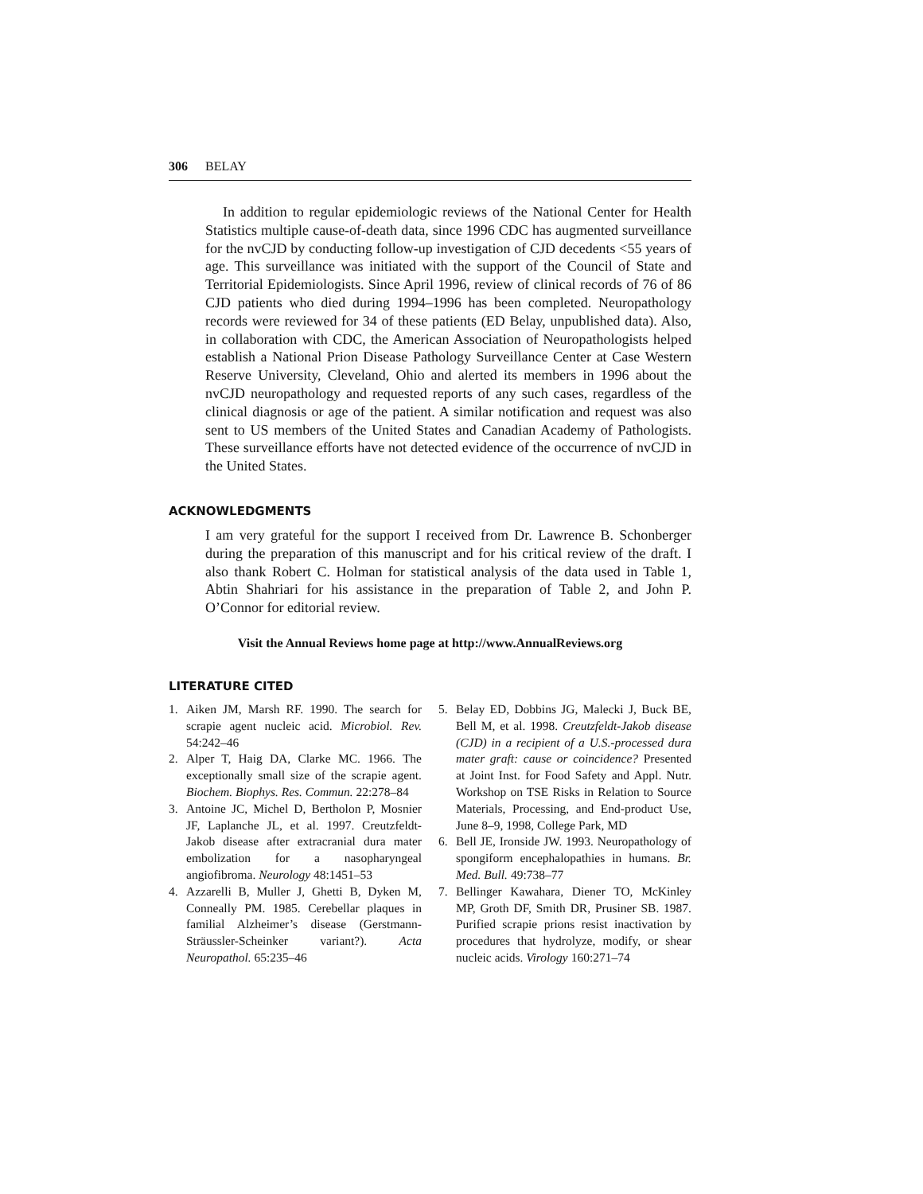306 BELAY
In addition to regular epidemiologic reviews of the National Center for Health Statistics multiple cause-of-death data, since 1996 CDC has augmented surveillance for the nvCJD by conducting follow-up investigation of CJD decedents <55 years of age. This surveillance was initiated with the support of the Council of State and Territorial Epidemiologists. Since April 1996, review of clinical records of 76 of 86 CJD patients who died during 1994–1996 has been completed. Neuropathology records were reviewed for 34 of these patients (ED Belay, unpublished data). Also, in collaboration with CDC, the American Association of Neuropathologists helped establish a National Prion Disease Pathology Surveillance Center at Case Western Reserve University, Cleveland, Ohio and alerted its members in 1996 about the nvCJD neuropathology and requested reports of any such cases, regardless of the clinical diagnosis or age of the patient. A similar notification and request was also sent to US members of the United States and Canadian Academy of Pathologists. These surveillance efforts have not detected evidence of the occurrence of nvCJD in the United States.
ACKNOWLEDGMENTS
I am very grateful for the support I received from Dr. Lawrence B. Schonberger during the preparation of this manuscript and for his critical review of the draft. I also thank Robert C. Holman for statistical analysis of the data used in Table 1, Abtin Shahriari for his assistance in the preparation of Table 2, and John P. O’Connor for editorial review.
Visit the Annual Reviews home page at http://www.AnnualReviews.org
LITERATURE CITED
1. Aiken JM, Marsh RF. 1990. The search for scrapie agent nucleic acid. Microbiol. Rev. 54:242–46
2. Alper T, Haig DA, Clarke MC. 1966. The exceptionally small size of the scrapie agent. Biochem. Biophys. Res. Commun. 22:278–84
3. Antoine JC, Michel D, Bertholon P, Mosnier JF, Laplanche JL, et al. 1997. Creutzfeldt-Jakob disease after extracranial dura mater embolization for a nasopharyngeal angiofibroma. Neurology 48:1451–53
4. Azzarelli B, Muller J, Ghetti B, Dyken M, Conneally PM. 1985. Cerebellar plaques in familial Alzheimer’s disease (Gerstmann-Sträussler-Scheinker variant?). Acta Neuropathol. 65:235–46
5. Belay ED, Dobbins JG, Malecki J, Buck BE, Bell M, et al. 1998. Creutzfeldt-Jakob disease (CJD) in a recipient of a U.S.-processed dura mater graft: cause or coincidence? Presented at Joint Inst. for Food Safety and Appl. Nutr. Workshop on TSE Risks in Relation to Source Materials, Processing, and End-product Use, June 8–9, 1998, College Park, MD
6. Bell JE, Ironside JW. 1993. Neuropathology of spongiform encephalopathies in humans. Br. Med. Bull. 49:738–77
7. Bellinger Kawahara, Diener TO, McKinley MP, Groth DF, Smith DR, Prusiner SB. 1987. Purified scrapie prions resist inactivation by procedures that hydrolyze, modify, or shear nucleic acids. Virology 160:271–74